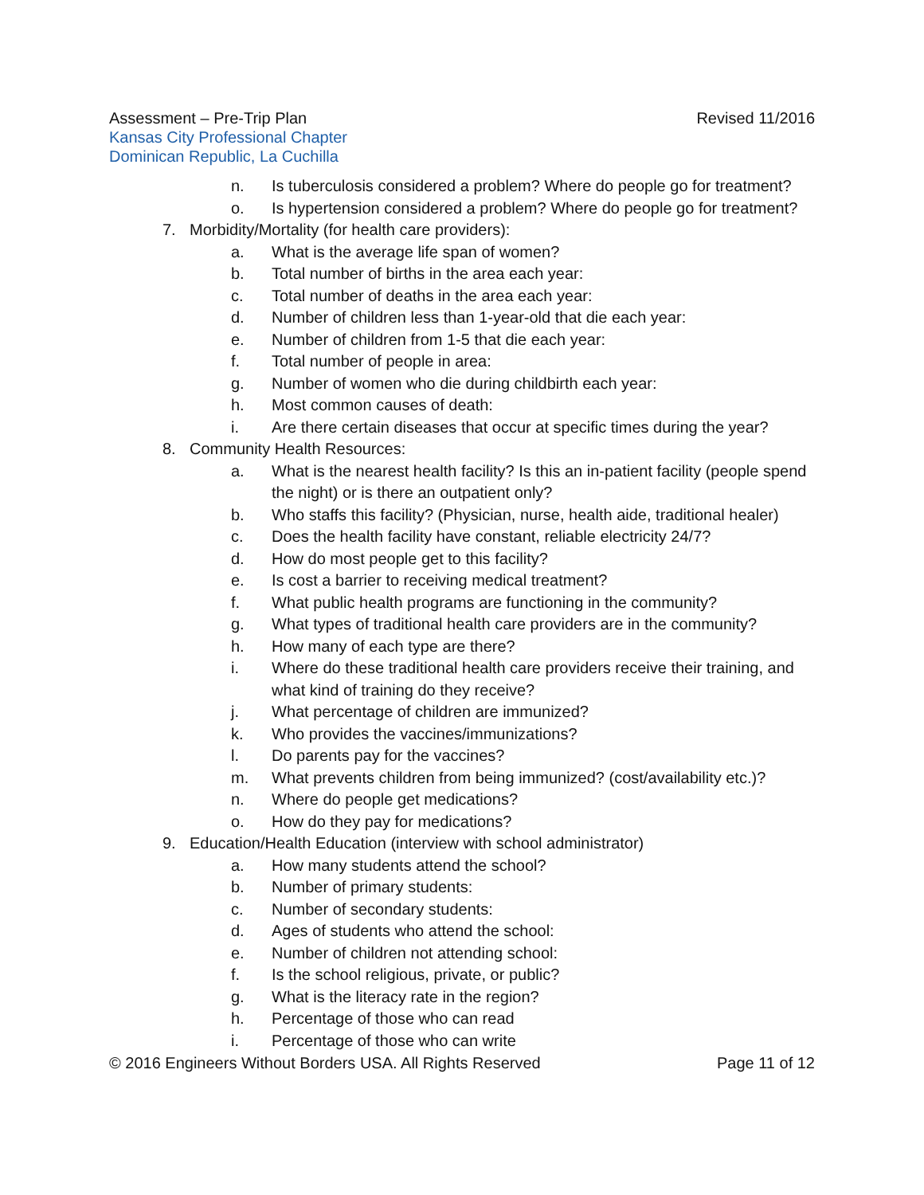Assessment – Pre-Trip Plan Revised 11/2016
Kansas City Professional Chapter
Dominican Republic, La Cuchilla
n. Is tuberculosis considered a problem? Where do people go for treatment?
o. Is hypertension considered a problem? Where do people go for treatment?
7. Morbidity/Mortality (for health care providers):
a. What is the average life span of women?
b. Total number of births in the area each year:
c. Total number of deaths in the area each year:
d. Number of children less than 1-year-old that die each year:
e. Number of children from 1-5 that die each year:
f. Total number of people in area:
g. Number of women who die during childbirth each year:
h. Most common causes of death:
i. Are there certain diseases that occur at specific times during the year?
8. Community Health Resources:
a. What is the nearest health facility? Is this an in-patient facility (people spend the night) or is there an outpatient only?
b. Who staffs this facility? (Physician, nurse, health aide, traditional healer)
c. Does the health facility have constant, reliable electricity 24/7?
d. How do most people get to this facility?
e. Is cost a barrier to receiving medical treatment?
f. What public health programs are functioning in the community?
g. What types of traditional health care providers are in the community?
h. How many of each type are there?
i. Where do these traditional health care providers receive their training, and what kind of training do they receive?
j. What percentage of children are immunized?
k. Who provides the vaccines/immunizations?
l. Do parents pay for the vaccines?
m. What prevents children from being immunized? (cost/availability etc.)?
n. Where do people get medications?
o. How do they pay for medications?
9. Education/Health Education (interview with school administrator)
a. How many students attend the school?
b. Number of primary students:
c. Number of secondary students:
d. Ages of students who attend the school:
e. Number of children not attending school:
f. Is the school religious, private, or public?
g. What is the literacy rate in the region?
h. Percentage of those who can read
i. Percentage of those who can write
© 2016 Engineers Without Borders USA. All Rights Reserved Page 11 of 12